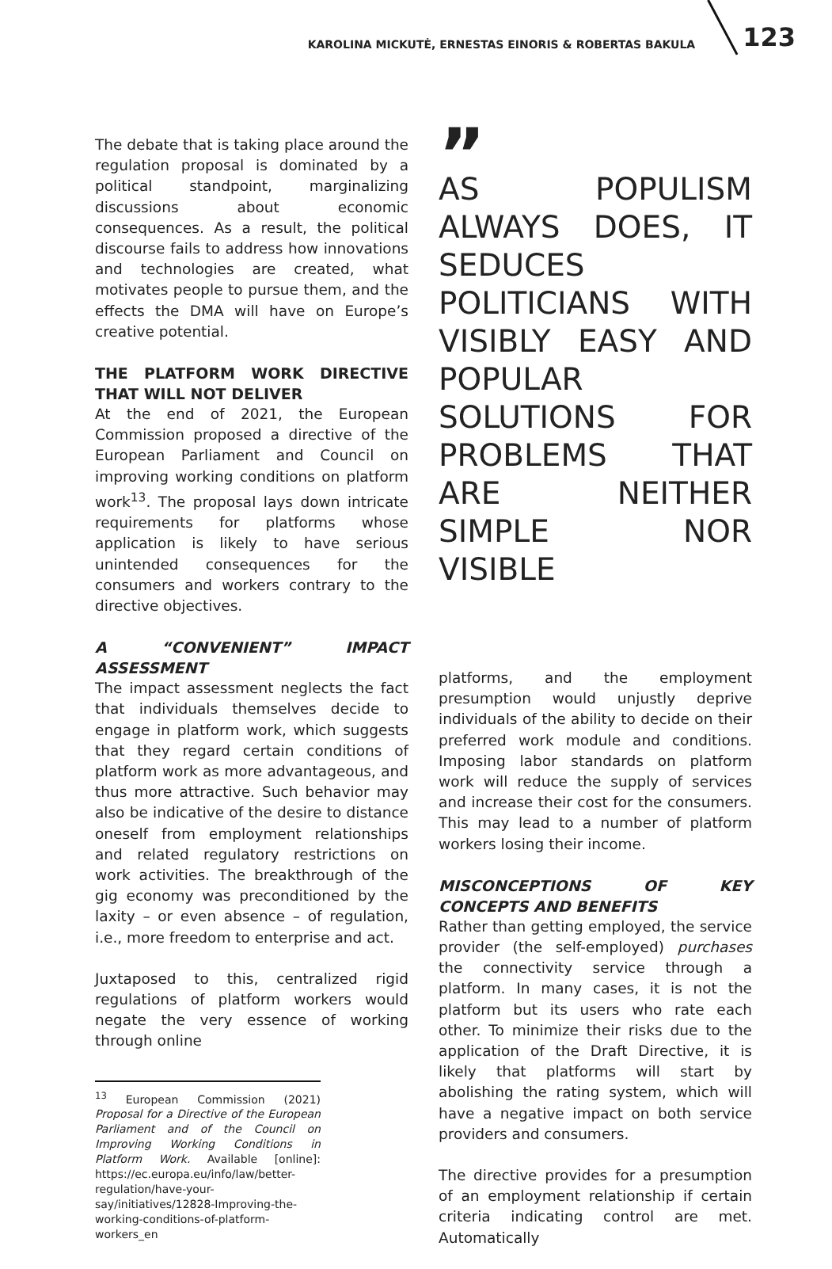KAROLINA MICKUTĖ, ERNESTAS EINORIS & ROBERTAS BAKULA 123
The debate that is taking place around the regulation proposal is dominated by a political standpoint, marginalizing discussions about economic consequences. As a result, the political discourse fails to address how innovations and technologies are created, what motivates people to pursue them, and the effects the DMA will have on Europe’s creative potential.
THE PLATFORM WORK DIRECTIVE THAT WILL NOT DELIVER
At the end of 2021, the European Commission proposed a directive of the European Parliament and Council on improving working conditions on platform work<sup>13</sup>. The proposal lays down intricate requirements for platforms whose application is likely to have serious unintended consequences for the consumers and workers contrary to the directive objectives.
A “CONVENIENT” IMPACT ASSESSMENT
The impact assessment neglects the fact that individuals themselves decide to engage in platform work, which suggests that they regard certain conditions of platform work as more advantageous, and thus more attractive. Such behavior may also be indicative of the desire to distance oneself from employment relationships and related regulatory restrictions on work activities. The breakthrough of the gig economy was preconditioned by the laxity – or even absence – of regulation, i.e., more freedom to enterprise and act.
Juxtaposed to this, centralized rigid regulations of platform workers would negate the very essence of working through online
<sup>13</sup> European Commission (2021) Proposal for a Directive of the European Parliament and of the Council on Improving Working Conditions in Platform Work. Available [online]: https://ec.europa.eu/info/law/better-regulation/have-your-say/initiatives/12828-Improving-the-working-conditions-of-platform-workers_en
”
AS POPULISM ALWAYS DOES, IT SEDUCES POLITICIANS WITH VISIBLY EASY AND POPULAR SOLUTIONS FOR PROBLEMS THAT ARE NEITHER SIMPLE NOR VISIBLE
platforms, and the employment presumption would unjustly deprive individuals of the ability to decide on their preferred work module and conditions. Imposing labor standards on platform work will reduce the supply of services and increase their cost for the consumers. This may lead to a number of platform workers losing their income.
MISCONCEPTIONS OF KEY CONCEPTS AND BENEFITS
Rather than getting employed, the service provider (the self-employed) purchases the connectivity service through a platform. In many cases, it is not the platform but its users who rate each other. To minimize their risks due to the application of the Draft Directive, it is likely that platforms will start by abolishing the rating system, which will have a negative impact on both service providers and consumers.
The directive provides for a presumption of an employment relationship if certain criteria indicating control are met. Automatically